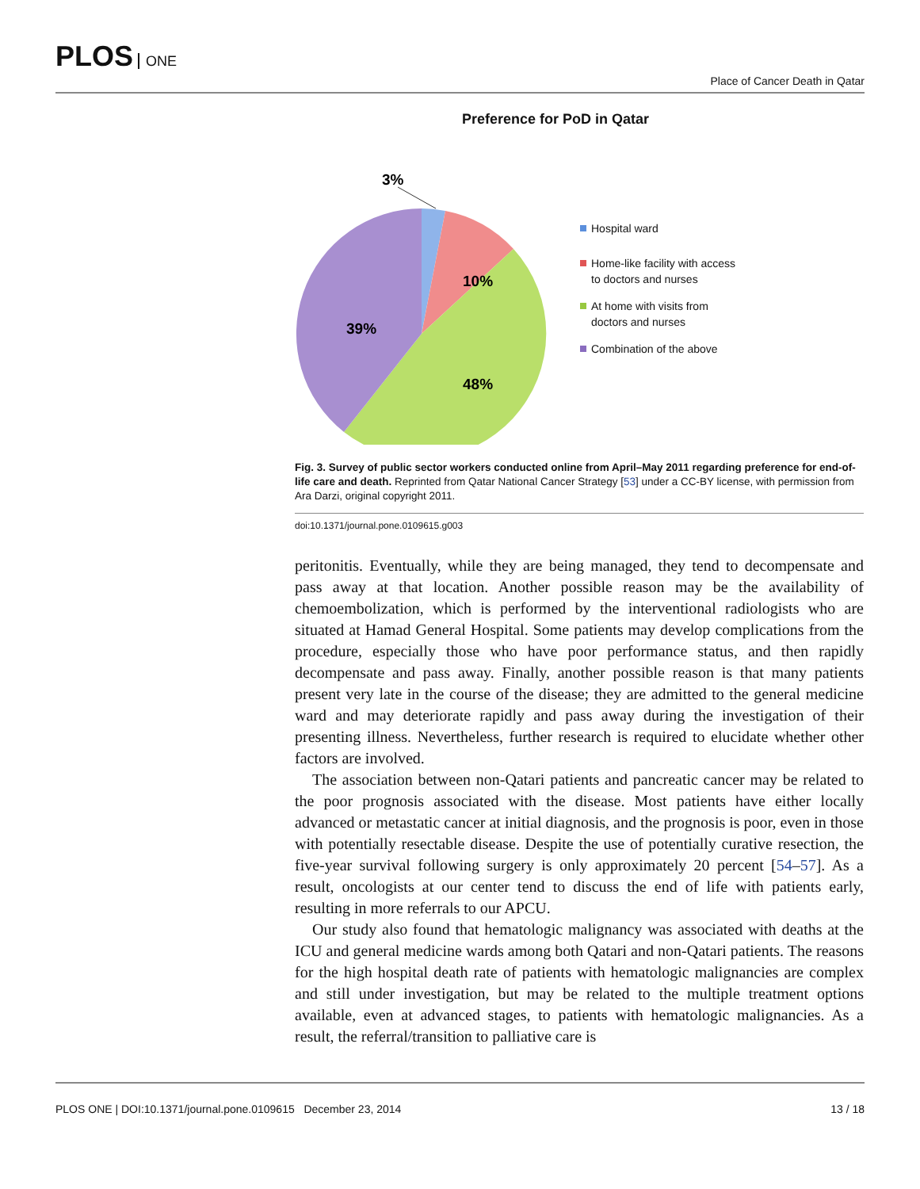PLOS ONE
Place of Cancer Death in Qatar
Preference for PoD in Qatar
3%
10%
48%
39%
Hospital ward
Home-like facility with access
to doctors and nurses
At home with visits from
doctors and nurses
Combination of the above
Fig. 3. Survey of public sector workers conducted online from April–May 2011 regarding preference for end-of-life care and death. Reprinted from Qatar National Cancer Strategy [53] under a CC-BY license, with permission from Ara Darzi, original copyright 2011.
doi:10.1371/journal.pone.0109615.g003
peritonitis. Eventually, while they are being managed, they tend to decompensate and pass away at that location. Another possible reason may be the availability of chemoembolization, which is performed by the interventional radiologists who are situated at Hamad General Hospital. Some patients may develop complications from the procedure, especially those who have poor performance status, and then rapidly decompensate and pass away. Finally, another possible reason is that many patients present very late in the course of the disease; they are admitted to the general medicine ward and may deteriorate rapidly and pass away during the investigation of their presenting illness. Nevertheless, further research is required to elucidate whether other factors are involved.
The association between non-Qatari patients and pancreatic cancer may be related to the poor prognosis associated with the disease. Most patients have either locally advanced or metastatic cancer at initial diagnosis, and the prognosis is poor, even in those with potentially resectable disease. Despite the use of potentially curative resection, the five-year survival following surgery is only approximately 20 percent [54–57]. As a result, oncologists at our center tend to discuss the end of life with patients early, resulting in more referrals to our APCU.
Our study also found that hematologic malignancy was associated with deaths at the ICU and general medicine wards among both Qatari and non-Qatari patients. The reasons for the high hospital death rate of patients with hematologic malignancies are complex and still under investigation, but may be related to the multiple treatment options available, even at advanced stages, to patients with hematologic malignancies. As a result, the referral/transition to palliative care is
PLOS ONE | DOI:10.1371/journal.pone.0109615 December 23, 2014
13 / 18